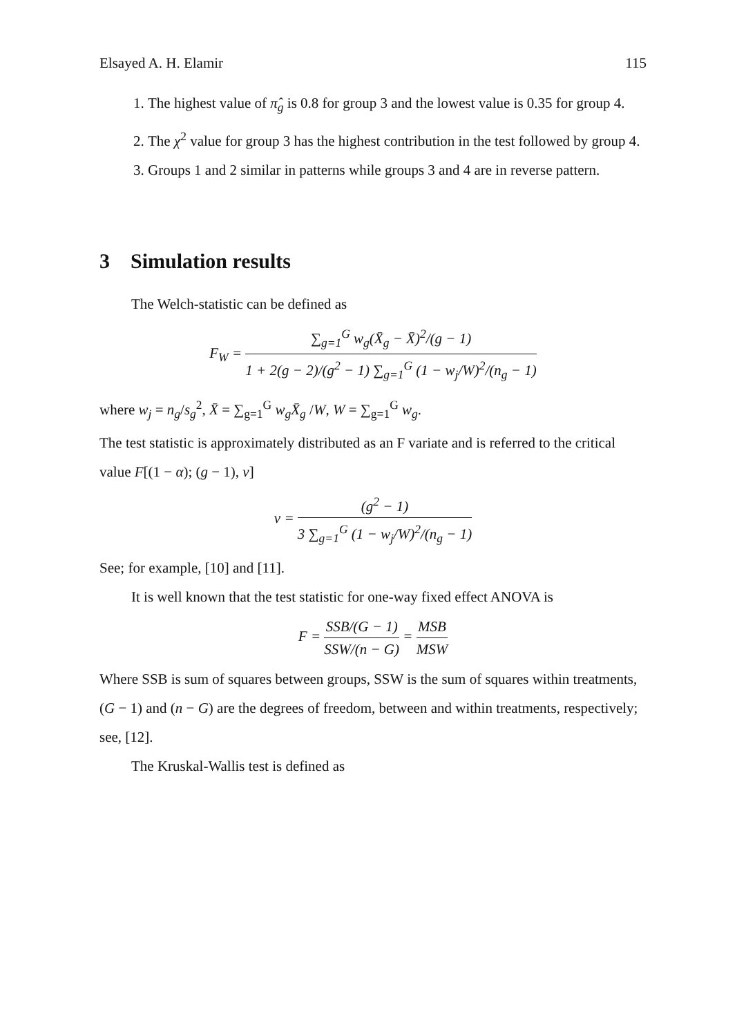Elsayed A. H. Elamir 115
1. The highest value of π̂<sub>g</sub> is 0.8 for group 3 and the lowest value is 0.35 for group 4.
2. The χ<sup>2</sup> value for group 3 has the highest contribution in the test followed by group 4.
3. Groups 1 and 2 similar in patterns while groups 3 and 4 are in reverse pattern.
3 Simulation results
The Welch-statistic can be defined as
F<sub>W</sub> = ∑<sub>g=1</sub><sup>G</sup> w<sub>g</sub>(X̄<sub>g</sub> − X̄)<sup>2</sup>/(g − 1) 1 + 2(g − 2)/(g<sup>2</sup> − 1) ∑<sub>g=1</sub><sup>G</sup> (1 − w<sub>j</sub>/W)<sup>2</sup>/(n<sub>g</sub> − 1)
where w<sub>j</sub> = n<sub>g</sub>/s<sub>g</sub><sup>2</sup>, X̄ = ∑<sub>g=1</sub><sup>G</sup> w<sub>g</sub>X̄<sub>g</sub> /W, W = ∑<sub>g=1</sub><sup>G</sup> w<sub>g</sub>.
The test statistic is approximately distributed as an F variate and is referred to the critical value F[(1 − α); (g − 1), ν]
ν = (g<sup>2</sup> − 1) 3 ∑<sub>g=1</sub><sup>G</sup> (1 − w<sub>j</sub>/W)<sup>2</sup>/(n<sub>g</sub> − 1)
See; for example, [10] and [11].
It is well known that the test statistic for one-way fixed effect ANOVA is
F = SSB/(G − 1) SSW/(n − G) = MSB MSW
Where SSB is sum of squares between groups, SSW is the sum of squares within treatments, (G − 1) and (n − G) are the degrees of freedom, between and within treatments, respectively; see, [12].
The Kruskal-Wallis test is defined as